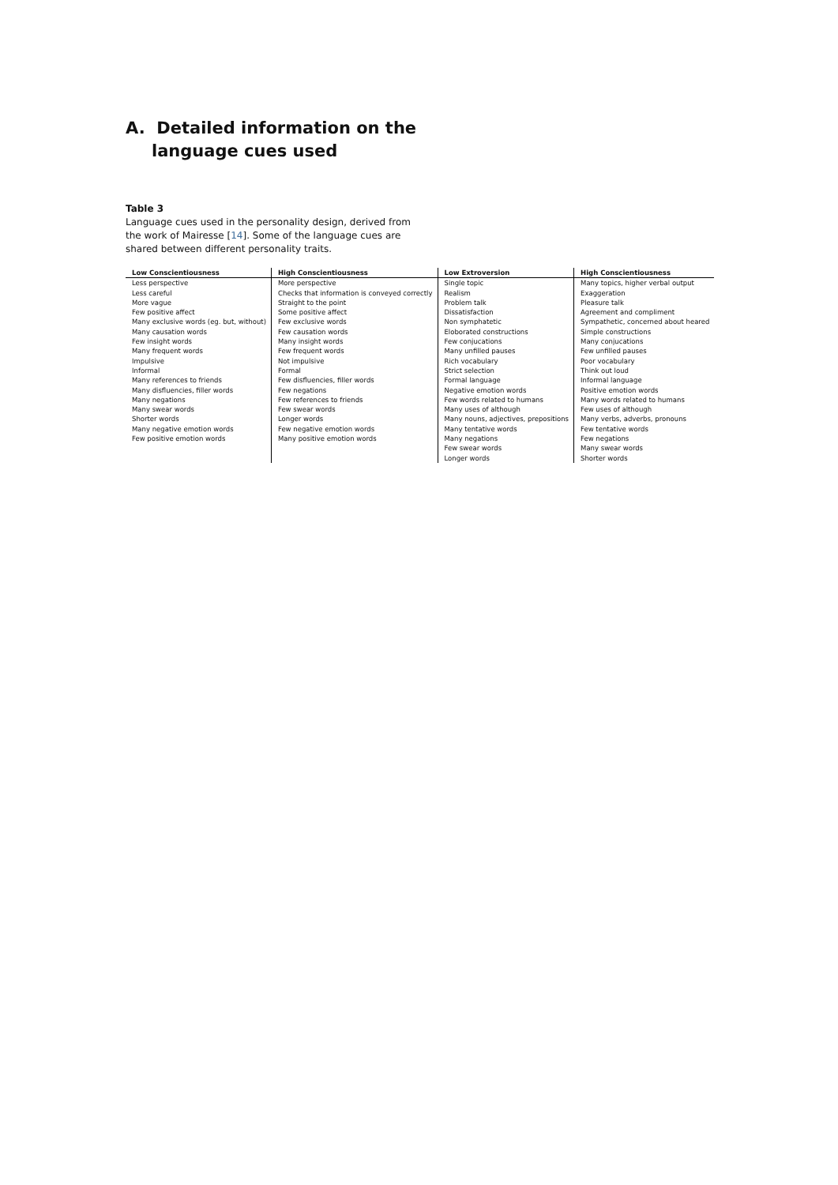A. Detailed information on the
language cues used
Table 3
Language cues used in the personality design, derived from the work of Mairesse [14]. Some of the language cues are shared between different personality traits.
| Low Conscientiousness | High Conscientiousness | Low Extroversion | High Conscientiousness |
| --- | --- | --- | --- |
| Less perspective | More perspective | Single topic | Many topics, higher verbal output |
| Less careful | Checks that information is conveyed correctly | Realism | Exaggeration |
| More vague | Straight to the point | Problem talk | Pleasure talk |
| Few positive affect | Some positive affect | Dissatisfaction | Agreement and compliment |
| Many exclusive words (eg. but, without) | Few exclusive words | Non symphatetic | Sympathetic, concerned about heared |
| Many causation words | Few causation words | Eloborated constructions | Simple constructions |
| Few insight words | Many insight words | Few conjucations | Many conjucations |
| Many frequent words | Few frequent words | Many unfilled pauses | Few unfilled pauses |
| Impulsive | Not impulsive | Rich vocabulary | Poor vocabulary |
| Informal | Formal | Strict selection | Think out loud |
| Many references to friends | Few disfluencies, filler words | Formal language | Informal language |
| Many disfluencies, filler words | Few negations | Negative emotion words | Positive emotion words |
| Many negations | Few references to friends | Few words related to humans | Many words related to humans |
| Many swear words | Few swear words | Many uses of although | Few uses of although |
| Shorter words | Longer words | Many nouns, adjectives, prepositions | Many verbs, adverbs, pronouns |
| Many negative emotion words | Few negative emotion words | Many tentative words | Few tentative words |
| Few positive emotion words | Many positive emotion words | Many negations | Few negations |
| | | Few swear words | Many swear words |
| | | Longer words | Shorter words |